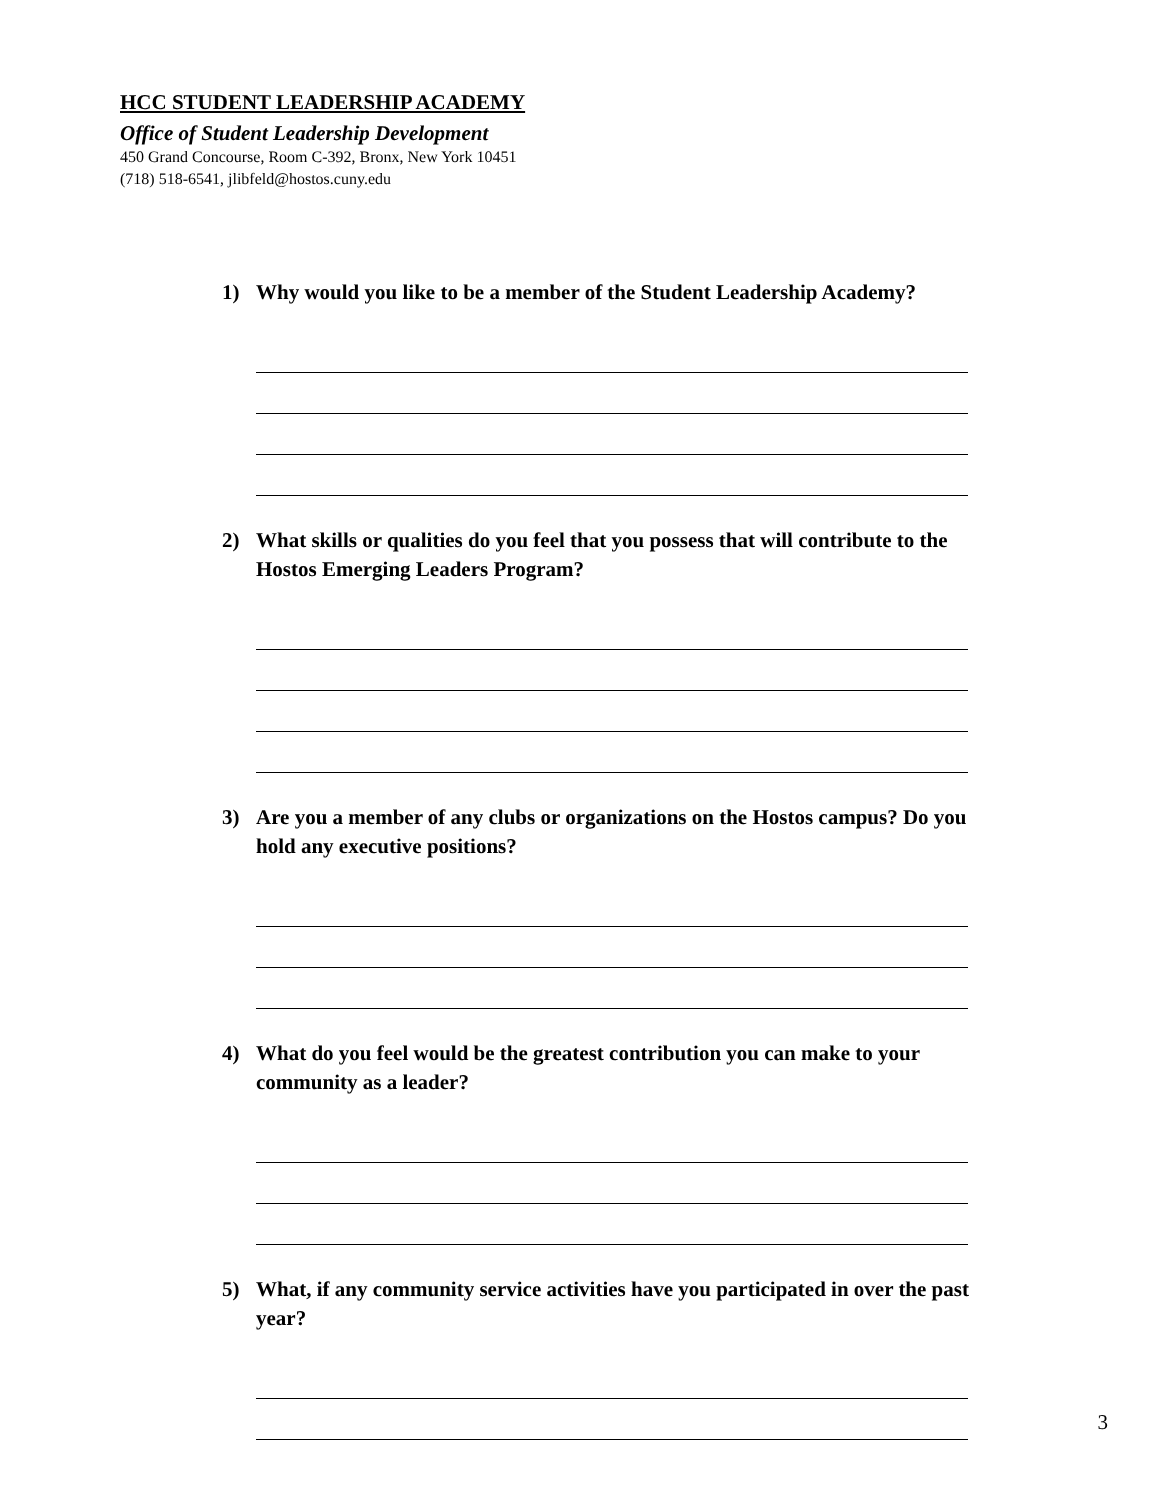HCC STUDENT LEADERSHIP ACADEMY
Office of Student Leadership Development
450 Grand Concourse, Room C-392, Bronx, New York 10451
(718) 518-6541, jlibfeld@hostos.cuny.edu
1) Why would you like to be a member of the Student Leadership Academy?
2) What skills or qualities do you feel that you possess that will contribute to the Hostos Emerging Leaders Program?
3) Are you a member of any clubs or organizations on the Hostos campus? Do you hold any executive positions?
4) What do you feel would be the greatest contribution you can make to your community as a leader?
5) What, if any community service activities have you participated in over the past year?
3